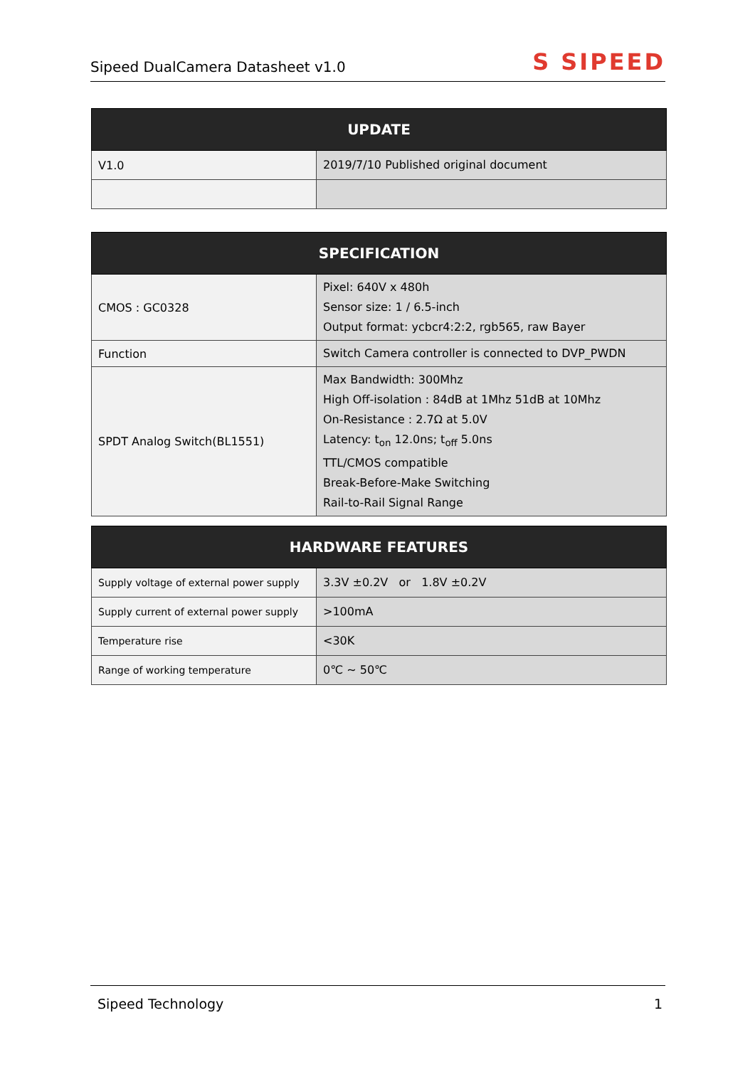Sipeed DualCamera Datasheet v1.0 S SIPEED
| UPDATE | |
| --- | --- |
| V1.0 | 2019/7/10 Published original document |
| SPECIFICATION | |
| --- | --- |
| CMOS : GC0328 | Pixel: 640V x 480h Sensor size: 1 / 6.5-inch Output format: ycbcr4:2:2, rgb565, raw Bayer |
| Function | Switch Camera controller is connected to DVP_PWDN |
| SPDT Analog Switch(BL1551) | Max Bandwidth: 300Mhz High Off-isolation : 84dB at 1Mhz 51dB at 10Mhz On-Resistance : 2.7Ω at 5.0V Latency: t<sub>on</sub> 12.0ns; t<sub>off</sub> 5.0ns TTL/CMOS compatible Break-Before-Make Switching Rail-to-Rail Signal Range |
| HARDWARE FEATURES | |
| --- | --- |
| Supply voltage of external power supply | 3.3V ±0.2V or 1.8V ±0.2V |
| Supply current of external power supply | >100mA |
| Temperature rise | <30K |
| Range of working temperature | 0℃ ~ 50℃ |
Sipeed Technology 1